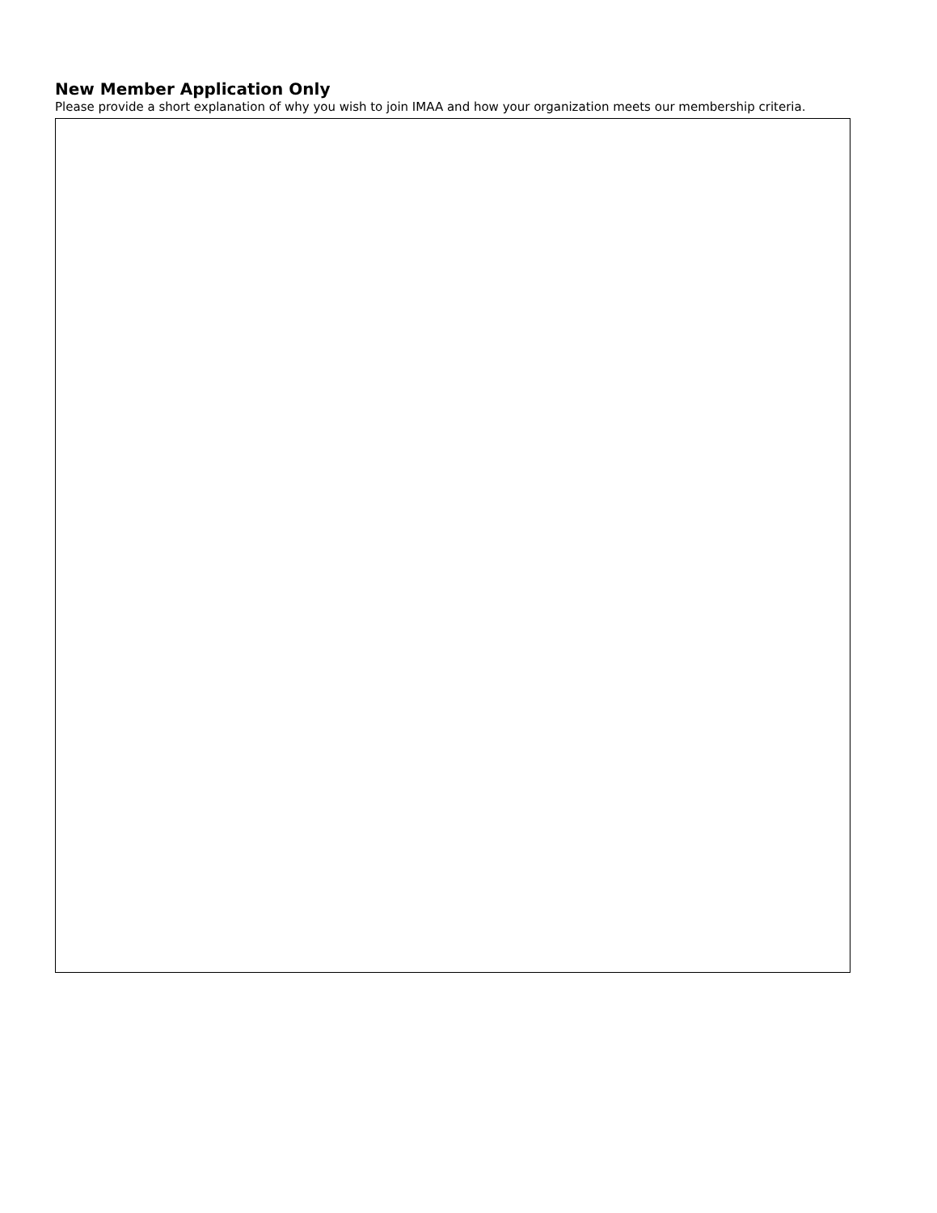New Member Application Only
Please provide a short explanation of why you wish to join IMAA and how your organization meets our membership criteria.